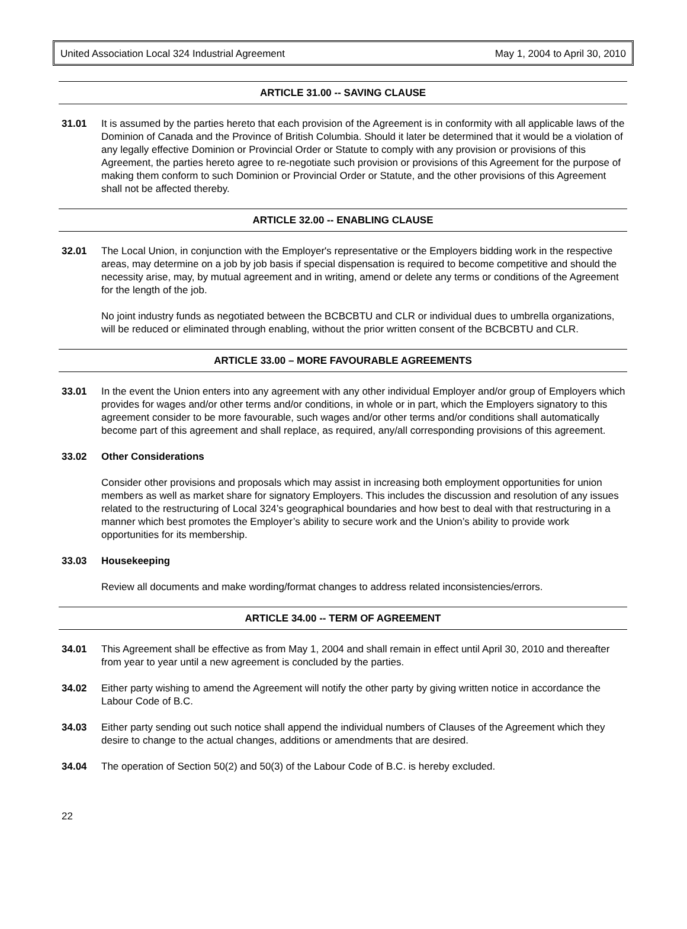United Association Local 324 Industrial Agreement May 1, 2004 to April 30, 2010
ARTICLE 31.00 -- SAVING CLAUSE
31.01 It is assumed by the parties hereto that each provision of the Agreement is in conformity with all applicable laws of the Dominion of Canada and the Province of British Columbia. Should it later be determined that it would be a violation of any legally effective Dominion or Provincial Order or Statute to comply with any provision or provisions of this Agreement, the parties hereto agree to re-negotiate such provision or provisions of this Agreement for the purpose of making them conform to such Dominion or Provincial Order or Statute, and the other provisions of this Agreement shall not be affected thereby.
ARTICLE 32.00 -- ENABLING CLAUSE
32.01 The Local Union, in conjunction with the Employer's representative or the Employers bidding work in the respective areas, may determine on a job by job basis if special dispensation is required to become competitive and should the necessity arise, may, by mutual agreement and in writing, amend or delete any terms or conditions of the Agreement for the length of the job.
No joint industry funds as negotiated between the BCBCBTU and CLR or individual dues to umbrella organizations, will be reduced or eliminated through enabling, without the prior written consent of the BCBCBTU and CLR.
ARTICLE 33.00 – MORE FAVOURABLE AGREEMENTS
33.01 In the event the Union enters into any agreement with any other individual Employer and/or group of Employers which provides for wages and/or other terms and/or conditions, in whole or in part, which the Employers signatory to this agreement consider to be more favourable, such wages and/or other terms and/or conditions shall automatically become part of this agreement and shall replace, as required, any/all corresponding provisions of this agreement.
33.02 Other Considerations
Consider other provisions and proposals which may assist in increasing both employment opportunities for union members as well as market share for signatory Employers. This includes the discussion and resolution of any issues related to the restructuring of Local 324’s geographical boundaries and how best to deal with that restructuring in a manner which best promotes the Employer’s ability to secure work and the Union’s ability to provide work opportunities for its membership.
33.03 Housekeeping
Review all documents and make wording/format changes to address related inconsistencies/errors.
ARTICLE 34.00 -- TERM OF AGREEMENT
34.01 This Agreement shall be effective as from May 1, 2004 and shall remain in effect until April 30, 2010 and thereafter from year to year until a new agreement is concluded by the parties.
34.02 Either party wishing to amend the Agreement will notify the other party by giving written notice in accordance the Labour Code of B.C.
34.03 Either party sending out such notice shall append the individual numbers of Clauses of the Agreement which they desire to change to the actual changes, additions or amendments that are desired.
34.04 The operation of Section 50(2) and 50(3) of the Labour Code of B.C. is hereby excluded.
22